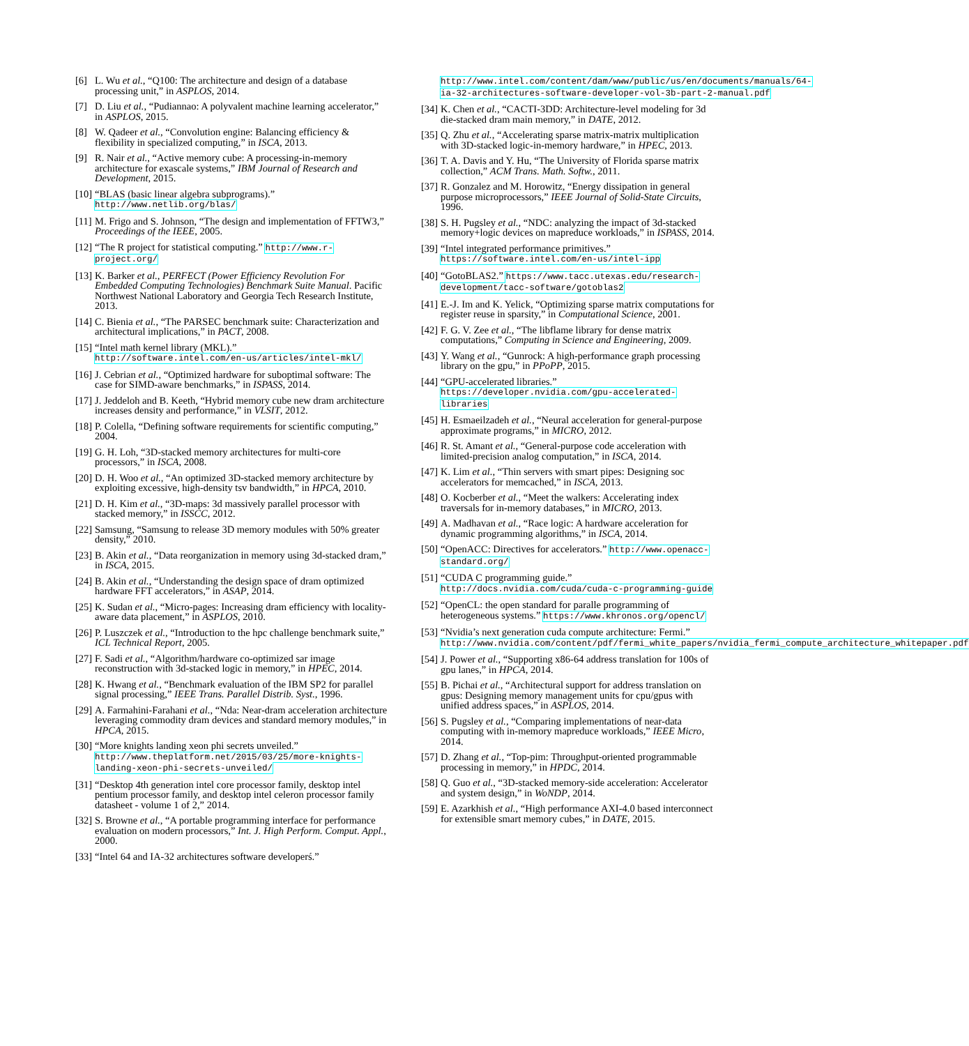[6] L. Wu et al., “Q100: The architecture and design of a database processing unit,” in ASPLOS, 2014.
[7] D. Liu et al., “Pudiannao: A polyvalent machine learning accelerator,” in ASPLOS, 2015.
[8] W. Qadeer et al., “Convolution engine: Balancing efficiency & flexibility in specialized computing,” in ISCA, 2013.
[9] R. Nair et al., “Active memory cube: A processing-in-memory architecture for exascale systems,” IBM Journal of Research and Development, 2015.
[10] “BLAS (basic linear algebra subprograms).” http://www.netlib.org/blas/
[11] M. Frigo and S. Johnson, “The design and implementation of FFTW3,” Proceedings of the IEEE, 2005.
[12] “The R project for statistical computing.” http://www.r-project.org/
[13] K. Barker et al., PERFECT (Power Efficiency Revolution For Embedded Computing Technologies) Benchmark Suite Manual. Pacific Northwest National Laboratory and Georgia Tech Research Institute, 2013.
[14] C. Bienia et al., “The PARSEC benchmark suite: Characterization and architectural implications,” in PACT, 2008.
[15] “Intel math kernel library (MKL).” http://software.intel.com/en-us/articles/intel-mkl/
[16] J. Cebrian et al., “Optimized hardware for suboptimal software: The case for SIMD-aware benchmarks,” in ISPASS, 2014.
[17] J. Jeddeloh and B. Keeth, “Hybrid memory cube new dram architecture increases density and performance,” in VLSIT, 2012.
[18] P. Colella, “Defining software requirements for scientific computing,” 2004.
[19] G. H. Loh, “3D-stacked memory architectures for multi-core processors,” in ISCA, 2008.
[20] D. H. Woo et al., “An optimized 3D-stacked memory architecture by exploiting excessive, high-density tsv bandwidth,” in HPCA, 2010.
[21] D. H. Kim et al., “3D-maps: 3d massively parallel processor with stacked memory,” in ISSCC, 2012.
[22] Samsung, “Samsung to release 3D memory modules with 50% greater density,” 2010.
[23] B. Akin et al., “Data reorganization in memory using 3d-stacked dram,” in ISCA, 2015.
[24] B. Akin et al., “Understanding the design space of dram optimized hardware FFT accelerators,” in ASAP, 2014.
[25] K. Sudan et al., “Micro-pages: Increasing dram efficiency with locality-aware data placement,” in ASPLOS, 2010.
[26] P. Luszczek et al., “Introduction to the hpc challenge benchmark suite,” ICL Technical Report, 2005.
[27] F. Sadi et al., “Algorithm/hardware co-optimized sar image reconstruction with 3d-stacked logic in memory,” in HPEC, 2014.
[28] K. Hwang et al., “Benchmark evaluation of the IBM SP2 for parallel signal processing,” IEEE Trans. Parallel Distrib. Syst., 1996.
[29] A. Farmahini-Farahani et al., “Nda: Near-dram acceleration architecture leveraging commodity dram devices and standard memory modules,” in HPCA, 2015.
[30] “More knights landing xeon phi secrets unveiled.” http://www.theplatform.net/2015/03/25/more-knights-landing-xeon-phi-secrets-unveiled/
[31] “Desktop 4th generation intel core processor family, desktop intel pentium processor family, and desktop intel celeron processor family datasheet - volume 1 of 2,” 2014.
[32] S. Browne et al., “A portable programming interface for performance evaluation on modern processors,” Int. J. High Perform. Comput. Appl., 2000.
[33] “Intel 64 and IA-32 architectures software developerś.”
http://www.intel.com/content/dam/www/public/us/en/documents/manuals/64-ia-32-architectures-software-developer-vol-3b-part-2-manual.pdf
[34] K. Chen et al., “CACTI-3DD: Architecture-level modeling for 3d die-stacked dram main memory,” in DATE, 2012.
[35] Q. Zhu et al., “Accelerating sparse matrix-matrix multiplication with 3D-stacked logic-in-memory hardware,” in HPEC, 2013.
[36] T. A. Davis and Y. Hu, “The University of Florida sparse matrix collection,” ACM Trans. Math. Softw., 2011.
[37] R. Gonzalez and M. Horowitz, “Energy dissipation in general purpose microprocessors,” IEEE Journal of Solid-State Circuits, 1996.
[38] S. H. Pugsley et al., “NDC: analyzing the impact of 3d-stacked memory+logic devices on mapreduce workloads,” in ISPASS, 2014.
[39] “Intel integrated performance primitives.” https://software.intel.com/en-us/intel-ipp
[40] “GotoBLAS2.” https://www.tacc.utexas.edu/research-development/tacc-software/gotoblas2
[41] E.-J. Im and K. Yelick, “Optimizing sparse matrix computations for register reuse in sparsity,” in Computational Science, 2001.
[42] F. G. V. Zee et al., “The libflame library for dense matrix computations,” Computing in Science and Engineering, 2009.
[43] Y. Wang et al., “Gunrock: A high-performance graph processing library on the gpu,” in PPoPP, 2015.
[44] “GPU-accelerated libraries.” https://developer.nvidia.com/gpu-accelerated-libraries
[45] H. Esmaeilzadeh et al., “Neural acceleration for general-purpose approximate programs,” in MICRO, 2012.
[46] R. St. Amant et al., “General-purpose code acceleration with limited-precision analog computation,” in ISCA, 2014.
[47] K. Lim et al., “Thin servers with smart pipes: Designing soc accelerators for memcached,” in ISCA, 2013.
[48] O. Kocberber et al., “Meet the walkers: Accelerating index traversals for in-memory databases,” in MICRO, 2013.
[49] A. Madhavan et al., “Race logic: A hardware acceleration for dynamic programming algorithms,” in ISCA, 2014.
[50] “OpenACC: Directives for accelerators.” http://www.openacc-standard.org/
[51] “CUDA C programming guide.” http://docs.nvidia.com/cuda/cuda-c-programming-guide
[52] “OpenCL: the open standard for paralle programming of heterogeneous systems.” https://www.khronos.org/opencl/
[53] “Nvidia’s next generation cuda compute architecture: Fermi.” http://www.nvidia.com/content/pdf/fermi_white_papers/nvidia_fermi_compute_architecture_whitepaper.pdf
[54] J. Power et al., “Supporting x86-64 address translation for 100s of gpu lanes,” in HPCA, 2014.
[55] B. Pichai et al., “Architectural support for address translation on gpus: Designing memory management units for cpu/gpus with unified address spaces,” in ASPLOS, 2014.
[56] S. Pugsley et al., “Comparing implementations of near-data computing with in-memory mapreduce workloads,” IEEE Micro, 2014.
[57] D. Zhang et al., “Top-pim: Throughput-oriented programmable processing in memory,” in HPDC, 2014.
[58] Q. Guo et al., “3D-stacked memory-side acceleration: Accelerator and system design,” in WoNDP, 2014.
[59] E. Azarkhish et al., “High performance AXI-4.0 based interconnect for extensible smart memory cubes,” in DATE, 2015.